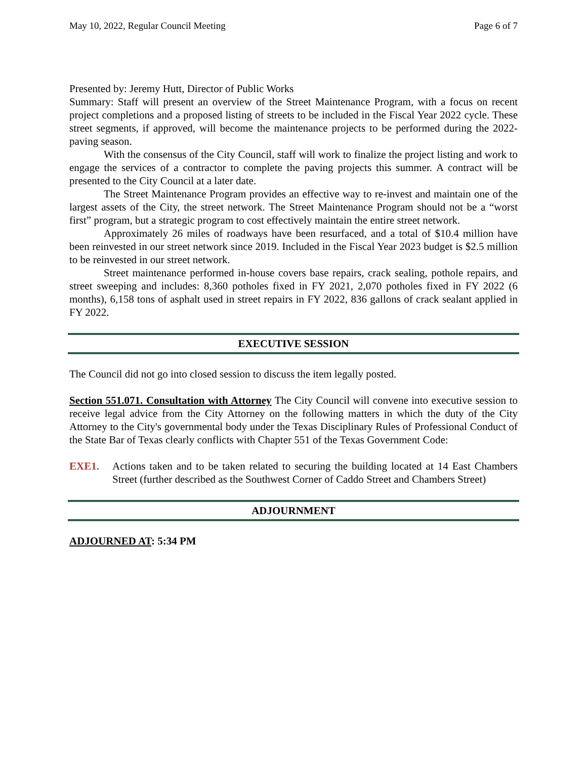May 10, 2022, Regular Council Meeting Page 6 of 7
Presented by: Jeremy Hutt, Director of Public Works
Summary: Staff will present an overview of the Street Maintenance Program, with a focus on recent project completions and a proposed listing of streets to be included in the Fiscal Year 2022 cycle. These street segments, if approved, will become the maintenance projects to be performed during the 2022-paving season.
With the consensus of the City Council, staff will work to finalize the project listing and work to engage the services of a contractor to complete the paving projects this summer. A contract will be presented to the City Council at a later date.
The Street Maintenance Program provides an effective way to re-invest and maintain one of the largest assets of the City, the street network. The Street Maintenance Program should not be a “worst first” program, but a strategic program to cost effectively maintain the entire street network.
Approximately 26 miles of roadways have been resurfaced, and a total of $10.4 million have been reinvested in our street network since 2019. Included in the Fiscal Year 2023 budget is $2.5 million to be reinvested in our street network.
Street maintenance performed in-house covers base repairs, crack sealing, pothole repairs, and street sweeping and includes: 8,360 potholes fixed in FY 2021, 2,070 potholes fixed in FY 2022 (6 months), 6,158 tons of asphalt used in street repairs in FY 2022, 836 gallons of crack sealant applied in FY 2022.
EXECUTIVE SESSION
The Council did not go into closed session to discuss the item legally posted.
Section 551.071. Consultation with Attorney The City Council will convene into executive session to receive legal advice from the City Attorney on the following matters in which the duty of the City Attorney to the City's governmental body under the Texas Disciplinary Rules of Professional Conduct of the State Bar of Texas clearly conflicts with Chapter 551 of the Texas Government Code:
EXE1. Actions taken and to be taken related to securing the building located at 14 East Chambers Street (further described as the Southwest Corner of Caddo Street and Chambers Street)
ADJOURNMENT
ADJOURNED AT: 5:34 PM